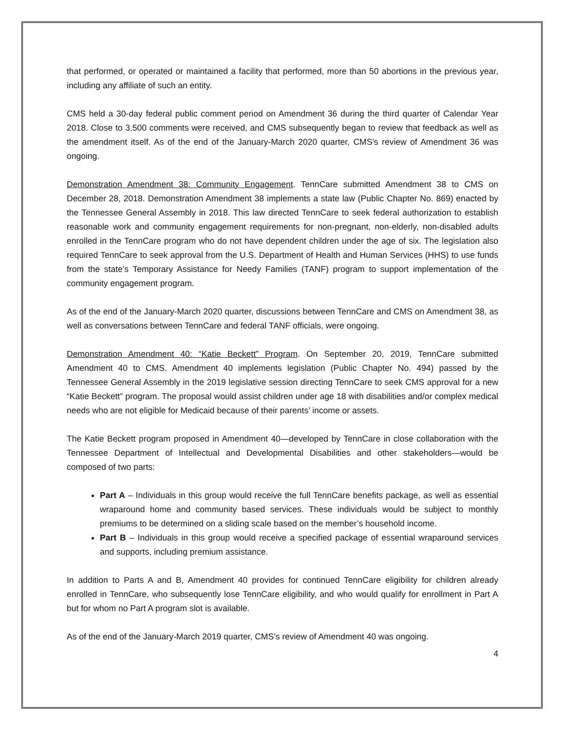that performed, or operated or maintained a facility that performed, more than 50 abortions in the previous year, including any affiliate of such an entity.
CMS held a 30-day federal public comment period on Amendment 36 during the third quarter of Calendar Year 2018. Close to 3,500 comments were received, and CMS subsequently began to review that feedback as well as the amendment itself. As of the end of the January-March 2020 quarter, CMS’s review of Amendment 36 was ongoing.
Demonstration Amendment 38: Community Engagement. TennCare submitted Amendment 38 to CMS on December 28, 2018. Demonstration Amendment 38 implements a state law (Public Chapter No. 869) enacted by the Tennessee General Assembly in 2018. This law directed TennCare to seek federal authorization to establish reasonable work and community engagement requirements for non-pregnant, non-elderly, non-disabled adults enrolled in the TennCare program who do not have dependent children under the age of six. The legislation also required TennCare to seek approval from the U.S. Department of Health and Human Services (HHS) to use funds from the state’s Temporary Assistance for Needy Families (TANF) program to support implementation of the community engagement program.
As of the end of the January-March 2020 quarter, discussions between TennCare and CMS on Amendment 38, as well as conversations between TennCare and federal TANF officials, were ongoing.
Demonstration Amendment 40: “Katie Beckett” Program. On September 20, 2019, TennCare submitted Amendment 40 to CMS. Amendment 40 implements legislation (Public Chapter No. 494) passed by the Tennessee General Assembly in the 2019 legislative session directing TennCare to seek CMS approval for a new “Katie Beckett” program. The proposal would assist children under age 18 with disabilities and/or complex medical needs who are not eligible for Medicaid because of their parents’ income or assets.
The Katie Beckett program proposed in Amendment 40—developed by TennCare in close collaboration with the Tennessee Department of Intellectual and Developmental Disabilities and other stakeholders—would be composed of two parts:
Part A – Individuals in this group would receive the full TennCare benefits package, as well as essential wraparound home and community based services. These individuals would be subject to monthly premiums to be determined on a sliding scale based on the member’s household income.
Part B – Individuals in this group would receive a specified package of essential wraparound services and supports, including premium assistance.
In addition to Parts A and B, Amendment 40 provides for continued TennCare eligibility for children already enrolled in TennCare, who subsequently lose TennCare eligibility, and who would qualify for enrollment in Part A but for whom no Part A program slot is available.
As of the end of the January-March 2019 quarter, CMS’s review of Amendment 40 was ongoing.
4